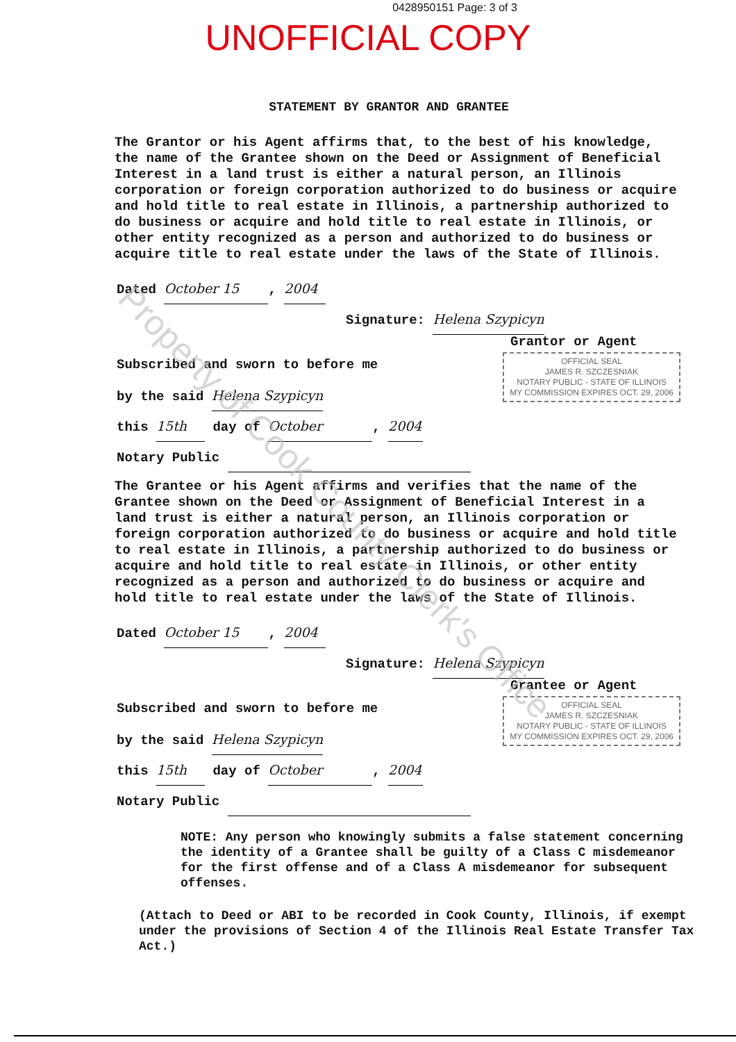0428950151 Page: 3 of 3
UNOFFICIAL COPY
STATEMENT BY GRANTOR AND GRANTEE
The Grantor or his Agent affirms that, to the best of his knowledge, the name of the Grantee shown on the Deed or Assignment of Beneficial Interest in a land trust is either a natural person, an Illinois corporation or foreign corporation authorized to do business or acquire and hold title to real estate in Illinois, a partnership authorized to do business or acquire and hold title to real estate in Illinois, or other entity recognized as a person and authorized to do business or acquire title to real estate under the laws of the State of Illinois.
Dated October 15, 2004
Signature: Helena Szypicyn
Grantor or Agent
Subscribed and sworn to before me
by the said Helena Szypicyn
OFFICIAL SEAL
JAMES R. SZCZESNIAK
NOTARY PUBLIC - STATE OF ILLINOIS
MY COMMISSION EXPIRES OCT. 29, 2006
this 15th day of October, 2004
Notary Public
The Grantee or his Agent affirms and verifies that the name of the Grantee shown on the Deed or Assignment of Beneficial Interest in a land trust is either a natural person, an Illinois corporation or foreign corporation authorized to do business or acquire and hold title to real estate in Illinois, a partnership authorized to do business or acquire and hold title to real estate in Illinois, or other entity recognized as a person and authorized to do business or acquire and hold title to real estate under the laws of the State of Illinois.
Dated October 15, 2004
Signature: Helena Szypicyn
Grantee or Agent
Subscribed and sworn to before me
by the said Helena Szypicyn
OFFICIAL SEAL
JAMES R. SZCZESNIAK
NOTARY PUBLIC - STATE OF ILLINOIS
MY COMMISSION EXPIRES OCT. 29, 2006
this 15th day of October, 2004
Notary Public
NOTE: Any person who knowingly submits a false statement concerning the identity of a Grantee shall be guilty of a Class C misdemeanor for the first offense and of a Class A misdemeanor for subsequent offenses.
(Attach to Deed or ABI to be recorded in Cook County, Illinois, if exempt under the provisions of Section 4 of the Illinois Real Estate Transfer Tax Act.)
Property of Cook County Clerk's Office